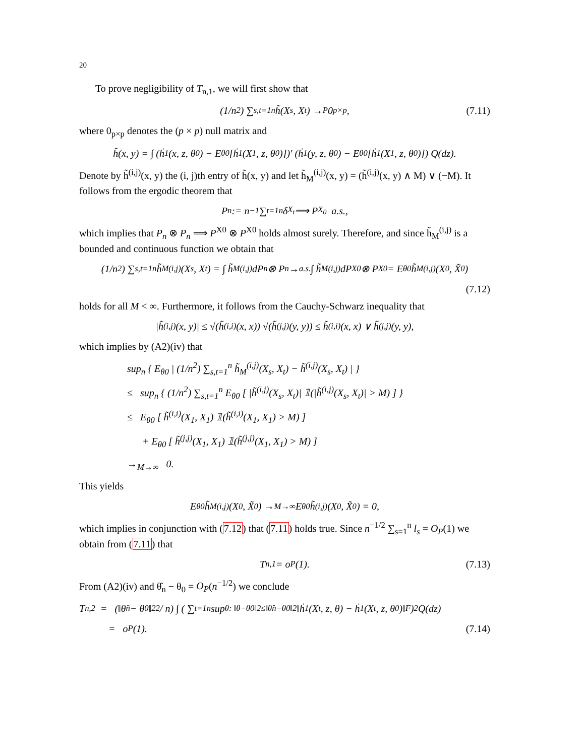20
To prove negligibility of T<sub>n,1</sub>, we will first show that
(1/n<sup>2</sup>) ∑<sub>s,t=1</sub><sup>n</sup> h̃(X<sub>s</sub>, X<sub>t</sub>) →<sup>P</sup> 0<sub>p×p</sub>, (7.11)
where 0<sub>p×p</sub> denotes the (p × p) null matrix and
h̃(x, y) = ∫ (ḣ<sub>1</sub>(x, z, θ<sub>0</sub>) − E<sub>θ0</sub>[ḣ<sub>1</sub>(X<sub>1</sub>, z, θ<sub>0</sub>)])′ (ḣ<sub>1</sub>(y, z, θ<sub>0</sub>) − E<sub>θ0</sub>[ḣ<sub>1</sub>(X<sub>1</sub>, z, θ<sub>0</sub>)]) Q(dz).
Denote by h̃<sup>(i,j)</sup>(x, y) the (i, j)th entry of h̃(x, y) and let h̃<sub>M</sub><sup>(i,j)</sup>(x, y) = (h̃<sup>(i,j)</sup>(x, y) ∧ M) ∨ (−M). It follows from the ergodic theorem that
P<sub>n</sub> := n<sup>−1</sup> ∑<sub>t=1</sub><sup>n</sup> δ<sub>X<sub>t</sub></sub> ⟹ P<sup>X<sub>0</sub></sup> a.s.,
which implies that P<sub>n</sub> ⊗ P<sub>n</sub> ⟹ P<sup>X0</sup> ⊗ P<sup>X0</sup> holds almost surely. Therefore, and since h̃<sub>M</sub><sup>(i,j)</sup> is a bounded and continuous function we obtain that
(1/n<sup>2</sup>) ∑<sub>s,t=1</sub><sup>n</sup> h̃<sub>M</sub><sup>(i,j)</sup>(X<sub>s</sub>, X<sub>t</sub>) = ∫ h̃<sub>M</sub><sup>(i,j)</sup> dP<sub>n</sub> ⊗ P<sub>n</sub> →<sup>a.s.</sup> ∫ h̃<sub>M</sub><sup>(i,j)</sup> dP<sup>X0</sup> ⊗ P<sup>X0</sup> = E<sub>θ0</sub>h̃<sub>M</sub><sup>(i,j)</sup>(X<sub>0</sub>, X̃<sub>0</sub>)
(7.12)
holds for all M < ∞. Furthermore, it follows from the Cauchy-Schwarz inequality that
|h̃<sup>(i,j)</sup>(x, y)| ≤ √(h̃<sup>(i,i)</sup>(x, x)) √(h̃<sup>(j,j)</sup>(y, y)) ≤ h̃<sup>(i,i)</sup>(x, x) ∨ h̃<sup>(j,j)</sup>(y, y),
which implies by (A2)(iv) that
sup<sub>n</sub> { E<sub>θ0</sub> | (1/n<sup>2</sup>) ∑<sub>s,t=1</sub><sup>n</sup> h̃<sub>M</sub><sup>(i,j)</sup>(X<sub>s</sub>, X<sub>t</sub>) − h̃<sup>(i,j)</sup>(X<sub>s</sub>, X<sub>t</sub>) | }
≤ sup<sub>n</sub> { (1/n<sup>2</sup>) ∑<sub>s,t=1</sub><sup>n</sup> E<sub>θ0</sub> [ |h̃<sup>(i,j)</sup>(X<sub>s</sub>, X<sub>t</sub>)| 𝟙(|h̃<sup>(i,j)</sup>(X<sub>s</sub>, X<sub>t</sub>)| > M) ] }
≤ E<sub>θ0</sub> [ h̃<sup>(i,i)</sup>(X<sub>1</sub>, X<sub>1</sub>) 𝟙(h̃<sup>(i,i)</sup>(X<sub>1</sub>, X<sub>1</sub>) > M) ]
+ E<sub>θ0</sub> [ h̃<sup>(j,j)</sup>(X<sub>1</sub>, X<sub>1</sub>) 𝟙(h̃<sup>(j,j)</sup>(X<sub>1</sub>, X<sub>1</sub>) > M) ]
→<sub>M→∞</sub> 0.
This yields
E<sub>θ0</sub>h̃<sub>M</sub><sup>(i,j)</sup>(X<sub>0</sub>, X̃<sub>0</sub>) →<sub>M→∞</sub> E<sub>θ0</sub>h̃<sup>(i,j)</sup>(X<sub>0</sub>, X̃<sub>0</sub>) = 0,
which implies in conjunction with (7.12) that (7.11) holds true. Since n<sup>−1/2</sup> ∑<sub>s=1</sub><sup>n</sup> l<sub>s</sub> = O<sub>P</sub>(1) we obtain from (7.11) that
T<sub>n,1</sub> = o<sub>P</sub>(1). (7.13)
From (A2)(iv) and θ̂<sub>n</sub> − θ<sub>0</sub> = O<sub>P</sub>(n<sup>−1/2</sup>) we conclude
T<sub>n,2</sub> = (‖θ̂<sub>n</sub> − θ<sub>0</sub>‖<sub>2</sub><sup>2</sup> / n) ∫ ( ∑<sub>t=1</sub><sup>n</sup> sup<sub>θ: ‖θ−θ0‖2≤‖θ̂n−θ0‖2</sub> ‖ḣ<sub>1</sub>(X<sub>t</sub>, z, θ) − ḣ<sub>1</sub>(X<sub>t</sub>, z, θ<sub>0</sub>)‖<sub>F</sub> )<sup>2</sup> Q(dz)
= o<sub>P</sub>(1). (7.14)